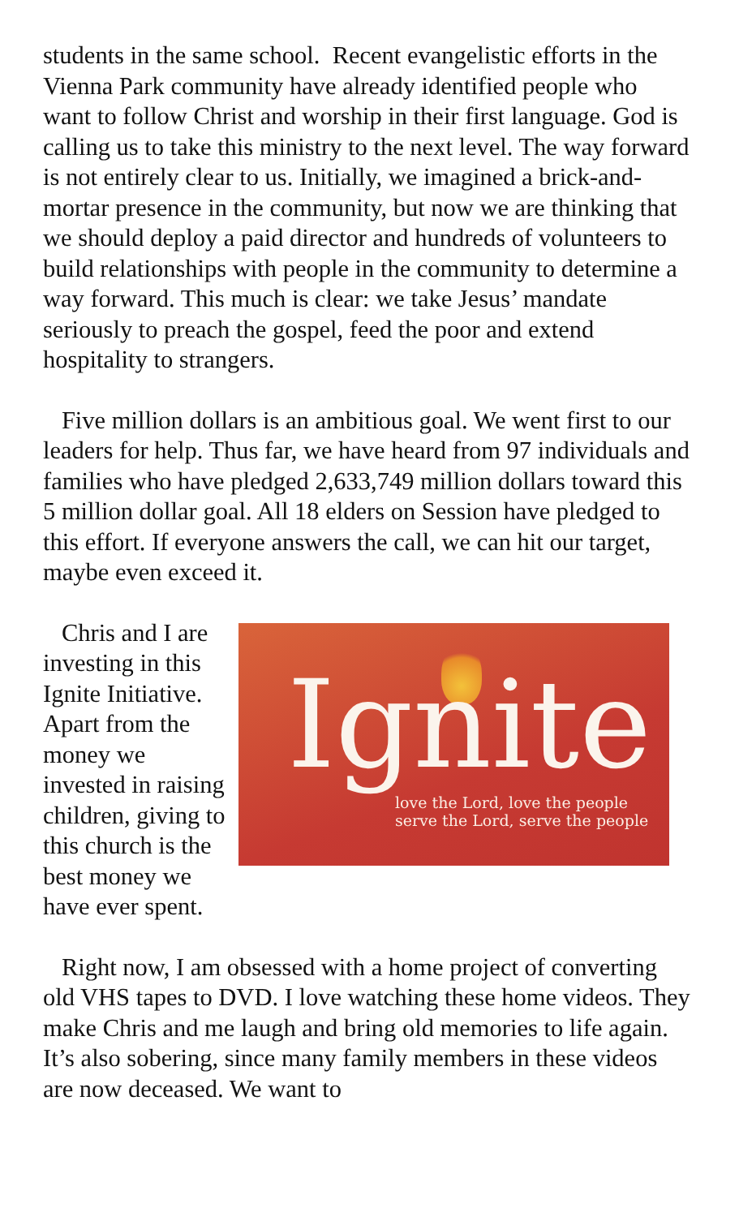students in the same school. Recent evangelistic efforts in the Vienna Park community have already identified people who want to follow Christ and worship in their first language. God is calling us to take this ministry to the next level. The way forward is not entirely clear to us. Initially, we imagined a brick-and-mortar presence in the community, but now we are thinking that we should deploy a paid director and hundreds of volunteers to build relationships with people in the community to determine a way forward. This much is clear: we take Jesus’ mandate seriously to preach the gospel, feed the poor and extend hospitality to strangers.
Five million dollars is an ambitious goal. We went first to our leaders for help. Thus far, we have heard from 97 individuals and families who have pledged 2,633,749 million dollars toward this 5 million dollar goal. All 18 elders on Session have pledged to this effort. If everyone answers the call, we can hit our target, maybe even exceed it.
Ignite
love the Lord, love the people
serve the Lord, serve the people
Chris and I are investing in this Ignite Initiative. Apart from the money we invested in raising children, giving to this church is the best money we have ever spent.
Right now, I am obsessed with a home project of converting old VHS tapes to DVD. I love watching these home videos. They make Chris and me laugh and bring old memories to life again. It’s also sobering, since many family members in these videos are now deceased. We want to